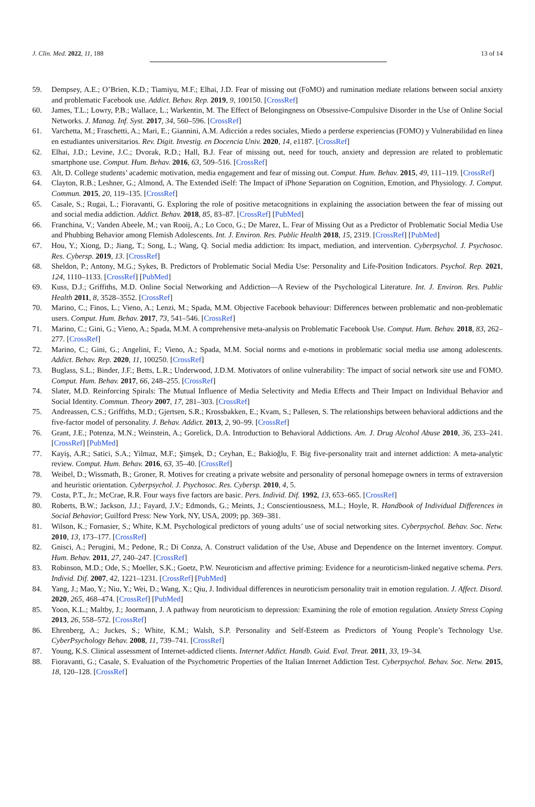J. Clin. Med. 2022, 11, 188 13 of 14
59. Dempsey, A.E.; O’Brien, K.D.; Tiamiyu, M.F.; Elhai, J.D. Fear of missing out (FoMO) and rumination mediate relations between social anxiety and problematic Facebook use. Addict. Behav. Rep. 2019, 9, 100150. [CrossRef]
60. James, T.L.; Lowry, P.B.; Wallace, L.; Warkentin, M. The Effect of Belongingness on Obsessive-Compulsive Disorder in the Use of Online Social Networks. J. Manag. Inf. Syst. 2017, 34, 560–596. [CrossRef]
61. Varchetta, M.; Fraschetti, A.; Mari, E.; Giannini, A.M. Adicción a redes sociales, Miedo a perderse experiencias (FOMO) y Vulnerabilidad en línea en estudiantes universitarios. Rev. Digit. Investig. en Docencia Univ. 2020, 14, e1187. [CrossRef]
62. Elhai, J.D.; Levine, J.C.; Dvorak, R.D.; Hall, B.J. Fear of missing out, need for touch, anxiety and depression are related to problematic smartphone use. Comput. Hum. Behav. 2016, 63, 509–516. [CrossRef]
63. Alt, D. College students’ academic motivation, media engagement and fear of missing out. Comput. Hum. Behav. 2015, 49, 111–119. [CrossRef]
64. Clayton, R.B.; Leshner, G.; Almond, A. The Extended iSelf: The Impact of iPhone Separation on Cognition, Emotion, and Physiology. J. Comput. Commun. 2015, 20, 119–135. [CrossRef]
65. Casale, S.; Rugai, L.; Fioravanti, G. Exploring the role of positive metacognitions in explaining the association between the fear of missing out and social media addiction. Addict. Behav. 2018, 85, 83–87. [CrossRef] [PubMed]
66. Franchina, V.; Vanden Abeele, M.; van Rooij, A.; Lo Coco, G.; De Marez, L. Fear of Missing Out as a Predictor of Problematic Social Media Use and Phubbing Behavior among Flemish Adolescents. Int. J. Environ. Res. Public Health 2018, 15, 2319. [CrossRef] [PubMed]
67. Hou, Y.; Xiong, D.; Jiang, T.; Song, L.; Wang, Q. Social media addiction: Its impact, mediation, and intervention. Cyberpsychol. J. Psychosoc. Res. Cybersp. 2019, 13. [CrossRef]
68. Sheldon, P.; Antony, M.G.; Sykes, B. Predictors of Problematic Social Media Use: Personality and Life-Position Indicators. Psychol. Rep. 2021, 124, 1110–1133. [CrossRef] [PubMed]
69. Kuss, D.J.; Griffiths, M.D. Online Social Networking and Addiction—A Review of the Psychological Literature. Int. J. Environ. Res. Public Health 2011, 8, 3528–3552. [CrossRef]
70. Marino, C.; Finos, L.; Vieno, A.; Lenzi, M.; Spada, M.M. Objective Facebook behaviour: Differences between problematic and non-problematic users. Comput. Hum. Behav. 2017, 73, 541–546. [CrossRef]
71. Marino, C.; Gini, G.; Vieno, A.; Spada, M.M. A comprehensive meta-analysis on Problematic Facebook Use. Comput. Hum. Behav. 2018, 83, 262–277. [CrossRef]
72. Marino, C.; Gini, G.; Angelini, F.; Vieno, A.; Spada, M.M. Social norms and e-motions in problematic social media use among adolescents. Addict. Behav. Rep. 2020, 11, 100250. [CrossRef]
73. Buglass, S.L.; Binder, J.F.; Betts, L.R.; Underwood, J.D.M. Motivators of online vulnerability: The impact of social network site use and FOMO. Comput. Hum. Behav. 2017, 66, 248–255. [CrossRef]
74. Slater, M.D. Reinforcing Spirals: The Mutual Influence of Media Selectivity and Media Effects and Their Impact on Individual Behavior and Social Identity. Commun. Theory 2007, 17, 281–303. [CrossRef]
75. Andreassen, C.S.; Griffiths, M.D.; Gjertsen, S.R.; Krossbakken, E.; Kvam, S.; Pallesen, S. The relationships between behavioral addictions and the five-factor model of personality. J. Behav. Addict. 2013, 2, 90–99. [CrossRef]
76. Grant, J.E.; Potenza, M.N.; Weinstein, A.; Gorelick, D.A. Introduction to Behavioral Addictions. Am. J. Drug Alcohol Abuse 2010, 36, 233–241. [CrossRef] [PubMed]
77. Kayiş, A.R.; Satici, S.A.; Yilmaz, M.F.; Şimşek, D.; Ceyhan, E.; Bakioğlu, F. Big five-personality trait and internet addiction: A meta-analytic review. Comput. Hum. Behav. 2016, 63, 35–40. [CrossRef]
78. Weibel, D.; Wissmath, B.; Groner, R. Motives for creating a private website and personality of personal homepage owners in terms of extraversion and heuristic orientation. Cyberpsychol. J. Psychosoc. Res. Cybersp. 2010, 4, 5.
79. Costa, P.T., Jr.; McCrae, R.R. Four ways five factors are basic. Pers. Individ. Dif. 1992, 13, 653–665. [CrossRef]
80. Roberts, B.W.; Jackson, J.J.; Fayard, J.V.; Edmonds, G.; Meints, J.; Conscientiousness, M.L.; Hoyle, R. Handbook of Individual Differences in Social Behavior; Guilford Press: New York, NY, USA, 2009; pp. 369–381.
81. Wilson, K.; Fornasier, S.; White, K.M. Psychological predictors of young adults’ use of social networking sites. Cyberpsychol. Behav. Soc. Netw. 2010, 13, 173–177. [CrossRef]
82. Gnisci, A.; Perugini, M.; Pedone, R.; Di Conza, A. Construct validation of the Use, Abuse and Dependence on the Internet inventory. Comput. Hum. Behav. 2011, 27, 240–247. [CrossRef]
83. Robinson, M.D.; Ode, S.; Moeller, S.K.; Goetz, P.W. Neuroticism and affective priming: Evidence for a neuroticism-linked negative schema. Pers. Individ. Dif. 2007, 42, 1221–1231. [CrossRef] [PubMed]
84. Yang, J.; Mao, Y.; Niu, Y.; Wei, D.; Wang, X.; Qiu, J. Individual differences in neuroticism personality trait in emotion regulation. J. Affect. Disord. 2020, 265, 468–474. [CrossRef] [PubMed]
85. Yoon, K.L.; Maltby, J.; Joormann, J. A pathway from neuroticism to depression: Examining the role of emotion regulation. Anxiety Stress Coping 2013, 26, 558–572. [CrossRef]
86. Ehrenberg, A.; Juckes, S.; White, K.M.; Walsh, S.P. Personality and Self-Esteem as Predictors of Young People’s Technology Use. CyberPsychology Behav. 2008, 11, 739–741. [CrossRef]
87. Young, K.S. Clinical assessment of Internet-addicted clients. Internet Addict. Handb. Guid. Eval. Treat. 2011, 33, 19–34.
88. Fioravanti, G.; Casale, S. Evaluation of the Psychometric Properties of the Italian Internet Addiction Test. Cyberpsychol. Behav. Soc. Netw. 2015, 18, 120–128. [CrossRef]